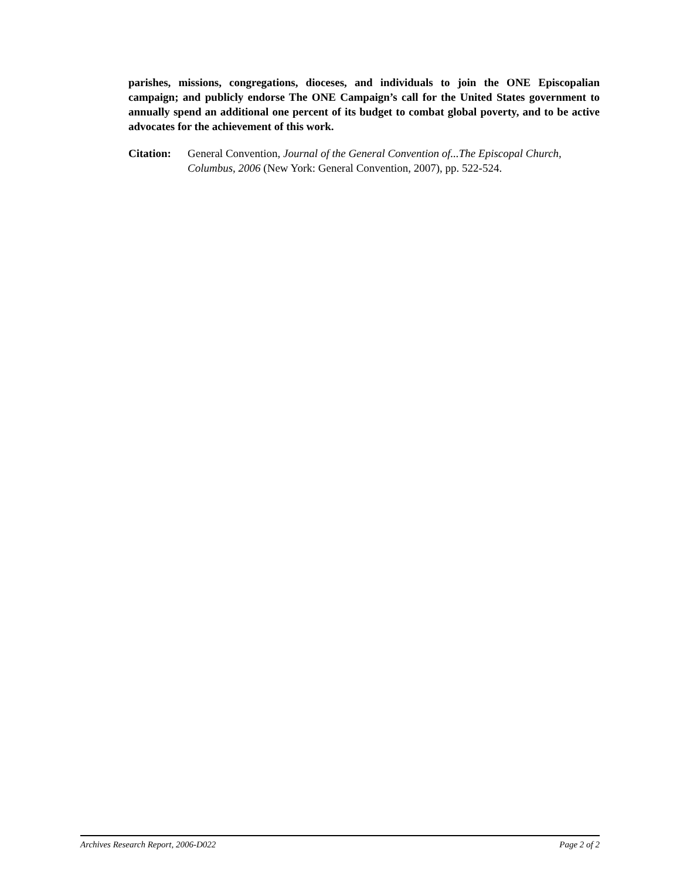parishes, missions, congregations, dioceses, and individuals to join the ONE Episcopalian campaign; and publicly endorse The ONE Campaign’s call for the United States government to annually spend an additional one percent of its budget to combat global poverty, and to be active advocates for the achievement of this work.
Citation:
General Convention, Journal of the General Convention of...The Episcopal Church, Columbus, 2006 (New York: General Convention, 2007), pp. 522-524.
Archives Research Report, 2006-D022 Page 2 of 2